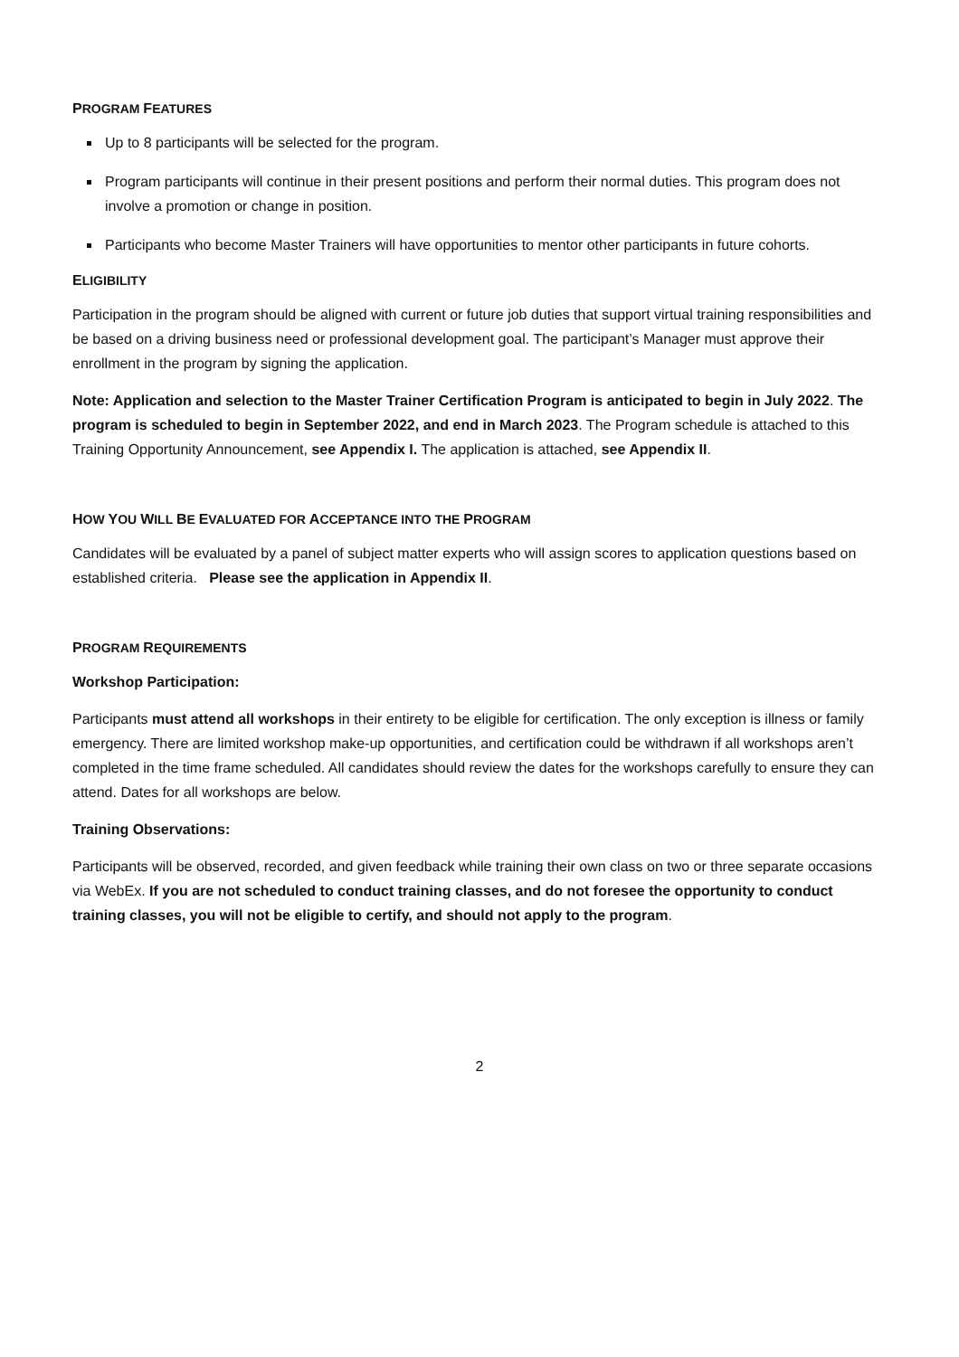PROGRAM FEATURES
Up to 8 participants will be selected for the program.
Program participants will continue in their present positions and perform their normal duties. This program does not involve a promotion or change in position.
Participants who become Master Trainers will have opportunities to mentor other participants in future cohorts.
ELIGIBILITY
Participation in the program should be aligned with current or future job duties that support virtual training responsibilities and be based on a driving business need or professional development goal. The participant’s Manager must approve their enrollment in the program by signing the application.
Note: Application and selection to the Master Trainer Certification Program is anticipated to begin in July 2022. The program is scheduled to begin in September 2022, and end in March 2023. The Program schedule is attached to this Training Opportunity Announcement, see Appendix I. The application is attached, see Appendix II.
HOW YOU WILL BE EVALUATED FOR ACCEPTANCE INTO THE PROGRAM
Candidates will be evaluated by a panel of subject matter experts who will assign scores to application questions based on established criteria. Please see the application in Appendix II.
PROGRAM REQUIREMENTS
Workshop Participation:
Participants must attend all workshops in their entirety to be eligible for certification. The only exception is illness or family emergency. There are limited workshop make-up opportunities, and certification could be withdrawn if all workshops aren’t completed in the time frame scheduled. All candidates should review the dates for the workshops carefully to ensure they can attend. Dates for all workshops are below.
Training Observations:
Participants will be observed, recorded, and given feedback while training their own class on two or three separate occasions via WebEx. If you are not scheduled to conduct training classes, and do not foresee the opportunity to conduct training classes, you will not be eligible to certify, and should not apply to the program.
2